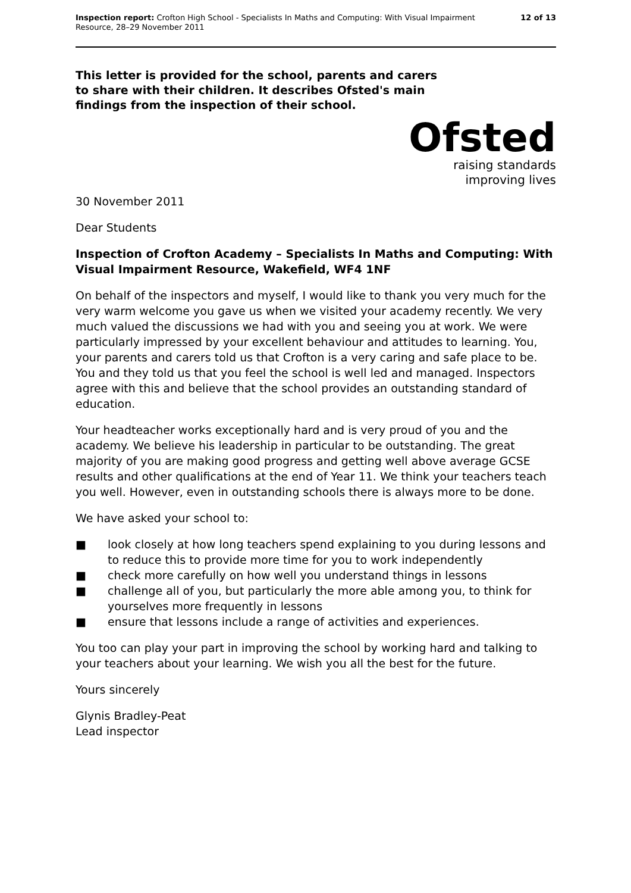Inspection report: Crofton High School - Specialists In Maths and Computing: With Visual Impairment
Resource, 28–29 November 2011
12 of 13
This letter is provided for the school, parents and carers to share with their children. It describes Ofsted's main findings from the inspection of their school.
Ofsted
raising standards
improving lives
30 November 2011
Dear Students
Inspection of Crofton Academy – Specialists In Maths and Computing: With Visual Impairment Resource, Wakefield, WF4 1NF
On behalf of the inspectors and myself, I would like to thank you very much for the very warm welcome you gave us when we visited your academy recently. We very much valued the discussions we had with you and seeing you at work. We were particularly impressed by your excellent behaviour and attitudes to learning. You, your parents and carers told us that Crofton is a very caring and safe place to be. You and they told us that you feel the school is well led and managed. Inspectors agree with this and believe that the school provides an outstanding standard of education.
Your headteacher works exceptionally hard and is very proud of you and the academy. We believe his leadership in particular to be outstanding. The great majority of you are making good progress and getting well above average GCSE results and other qualifications at the end of Year 11. We think your teachers teach you well. However, even in outstanding schools there is always more to be done.
We have asked your school to:
■ look closely at how long teachers spend explaining to you during lessons and to reduce this to provide more time for you to work independently
■ check more carefully on how well you understand things in lessons
■ challenge all of you, but particularly the more able among you, to think for yourselves more frequently in lessons
■ ensure that lessons include a range of activities and experiences.
You too can play your part in improving the school by working hard and talking to your teachers about your learning. We wish you all the best for the future.
Yours sincerely
Glynis Bradley-Peat
Lead inspector